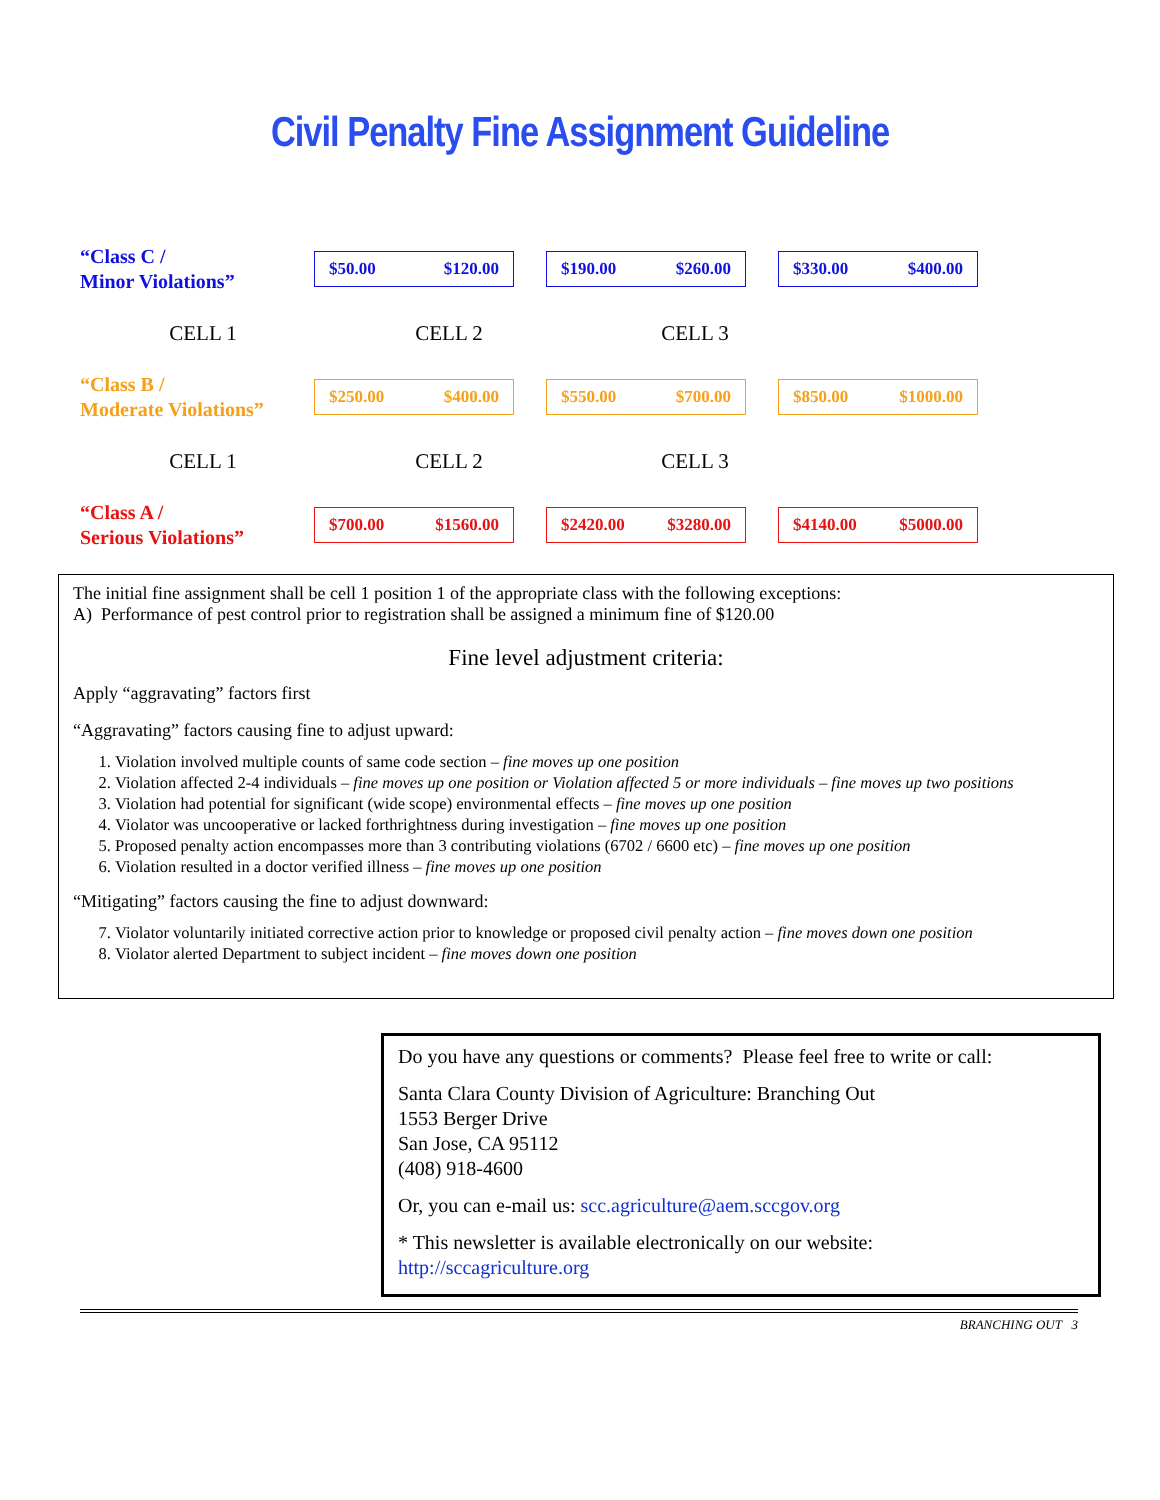Civil Penalty Fine Assignment Guideline
“Class C /
Minor Violations”
$50.00 $120.00 $190.00 $260.00 $330.00 $400.00
CELL 1 CELL 2 CELL 3
“Class B /
Moderate Violations”
$250.00 $400.00 $550.00 $700.00 $850.00 $1000.00
CELL 1 CELL 2 CELL 3
“Class A /
Serious Violations”
$700.00 $1560.00 $2420.00 $3280.00
$4140.00 $5000.00
The initial fine assignment shall be cell 1 position 1 of the appropriate class with the following exceptions:
A) Performance of pest control prior to registration shall be assigned a minimum fine of $120.00
Fine level adjustment criteria:
Apply “aggravating” factors first
“Aggravating” factors causing fine to adjust upward:
1. Violation involved multiple counts of same code section – fine moves up one position
2. Violation affected 2-4 individuals – fine moves up one position or Violation affected 5 or more individuals – fine moves up two positions
3. Violation had potential for significant (wide scope) environmental effects – fine moves up one position
4. Violator was uncooperative or lacked forthrightness during investigation – fine moves up one position
5. Proposed penalty action encompasses more than 3 contributing violations (6702 / 6600 etc) – fine moves up one position
6. Violation resulted in a doctor verified illness – fine moves up one position
“Mitigating” factors causing the fine to adjust downward:
7. Violator voluntarily initiated corrective action prior to knowledge or proposed civil penalty action – fine moves down one position
8. Violator alerted Department to subject incident – fine moves down one position
Do you have any questions or comments? Please feel free to write or call:
Santa Clara County Division of Agriculture: Branching Out
1553 Berger Drive
San Jose, CA 95112
(408) 918-4600
Or, you can e-mail us: scc.agriculture@aem.sccgov.org
* This newsletter is available electronically on our website:
http://sccagriculture.org
BRANCHING OUT 3